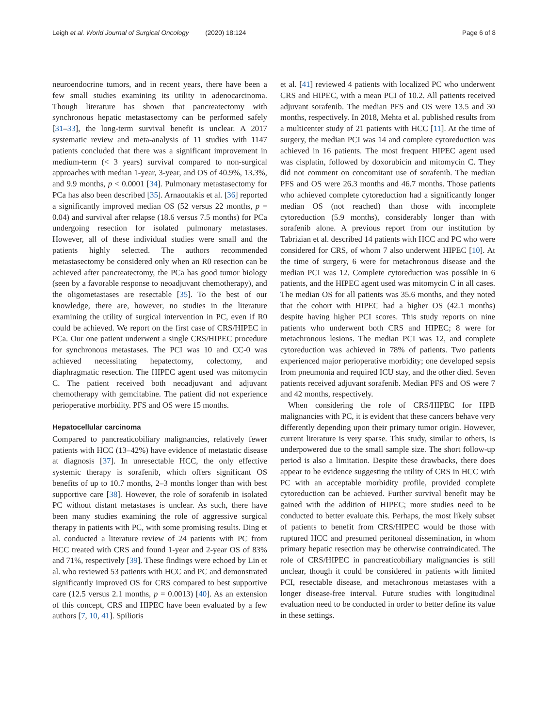Leigh et al. World Journal of Surgical Oncology (2020) 18:124
Page 6 of 8
neuroendocrine tumors, and in recent years, there have been a few small studies examining its utility in adenocarcinoma. Though literature has shown that pancreatectomy with synchronous hepatic metastasectomy can be performed safely [31–33], the long-term survival benefit is unclear. A 2017 systematic review and meta-analysis of 11 studies with 1147 patients concluded that there was a significant improvement in medium-term (< 3 years) survival compared to non-surgical approaches with median 1-year, 3-year, and OS of 40.9%, 13.3%, and 9.9 months, p < 0.0001 [34]. Pulmonary metastasectomy for PCa has also been described [35]. Arnaoutakis et al. [36] reported a significantly improved median OS (52 versus 22 months, p = 0.04) and survival after relapse (18.6 versus 7.5 months) for PCa undergoing resection for isolated pulmonary metastases. However, all of these individual studies were small and the patients highly selected. The authors recommended metastasectomy be considered only when an R0 resection can be achieved after pancreatectomy, the PCa has good tumor biology (seen by a favorable response to neoadjuvant chemotherapy), and the oligometastases are resectable [35]. To the best of our knowledge, there are, however, no studies in the literature examining the utility of surgical intervention in PC, even if R0 could be achieved. We report on the first case of CRS/HIPEC in PCa. Our one patient underwent a single CRS/HIPEC procedure for synchronous metastases. The PCI was 10 and CC-0 was achieved necessitating hepatectomy, colectomy, and diaphragmatic resection. The HIPEC agent used was mitomycin C. The patient received both neoadjuvant and adjuvant chemotherapy with gemcitabine. The patient did not experience perioperative morbidity. PFS and OS were 15 months.
Hepatocellular carcinoma
Compared to pancreaticobiliary malignancies, relatively fewer patients with HCC (13–42%) have evidence of metastatic disease at diagnosis [37]. In unresectable HCC, the only effective systemic therapy is sorafenib, which offers significant OS benefits of up to 10.7 months, 2–3 months longer than with best supportive care [38]. However, the role of sorafenib in isolated PC without distant metastases is unclear. As such, there have been many studies examining the role of aggressive surgical therapy in patients with PC, with some promising results. Ding et al. conducted a literature review of 24 patients with PC from HCC treated with CRS and found 1-year and 2-year OS of 83% and 71%, respectively [39]. These findings were echoed by Lin et al. who reviewed 53 patients with HCC and PC and demonstrated significantly improved OS for CRS compared to best supportive care (12.5 versus 2.1 months, p = 0.0013) [40]. As an extension of this concept, CRS and HIPEC have been evaluated by a few authors [7, 10, 41]. Spiliotis
et al. [41] reviewed 4 patients with localized PC who underwent CRS and HIPEC, with a mean PCI of 10.2. All patients received adjuvant sorafenib. The median PFS and OS were 13.5 and 30 months, respectively. In 2018, Mehta et al. published results from a multicenter study of 21 patients with HCC [11]. At the time of surgery, the median PCI was 14 and complete cytoreduction was achieved in 16 patients. The most frequent HIPEC agent used was cisplatin, followed by doxorubicin and mitomycin C. They did not comment on concomitant use of sorafenib. The median PFS and OS were 26.3 months and 46.7 months. Those patients who achieved complete cytoreduction had a significantly longer median OS (not reached) than those with incomplete cytoreduction (5.9 months), considerably longer than with sorafenib alone. A previous report from our institution by Tabrizian et al. described 14 patients with HCC and PC who were considered for CRS, of whom 7 also underwent HIPEC [10]. At the time of surgery, 6 were for metachronous disease and the median PCI was 12. Complete cytoreduction was possible in 6 patients, and the HIPEC agent used was mitomycin C in all cases. The median OS for all patients was 35.6 months, and they noted that the cohort with HIPEC had a higher OS (42.1 months) despite having higher PCI scores. This study reports on nine patients who underwent both CRS and HIPEC; 8 were for metachronous lesions. The median PCI was 12, and complete cytoreduction was achieved in 78% of patients. Two patients experienced major perioperative morbidity; one developed sepsis from pneumonia and required ICU stay, and the other died. Seven patients received adjuvant sorafenib. Median PFS and OS were 7 and 42 months, respectively.
When considering the role of CRS/HIPEC for HPB malignancies with PC, it is evident that these cancers behave very differently depending upon their primary tumor origin. However, current literature is very sparse. This study, similar to others, is underpowered due to the small sample size. The short follow-up period is also a limitation. Despite these drawbacks, there does appear to be evidence suggesting the utility of CRS in HCC with PC with an acceptable morbidity profile, provided complete cytoreduction can be achieved. Further survival benefit may be gained with the addition of HIPEC; more studies need to be conducted to better evaluate this. Perhaps, the most likely subset of patients to benefit from CRS/HIPEC would be those with ruptured HCC and presumed peritoneal dissemination, in whom primary hepatic resection may be otherwise contraindicated. The role of CRS/HIPEC in pancreaticobiliary malignancies is still unclear, though it could be considered in patients with limited PCI, resectable disease, and metachronous metastases with a longer disease-free interval. Future studies with longitudinal evaluation need to be conducted in order to better define its value in these settings.